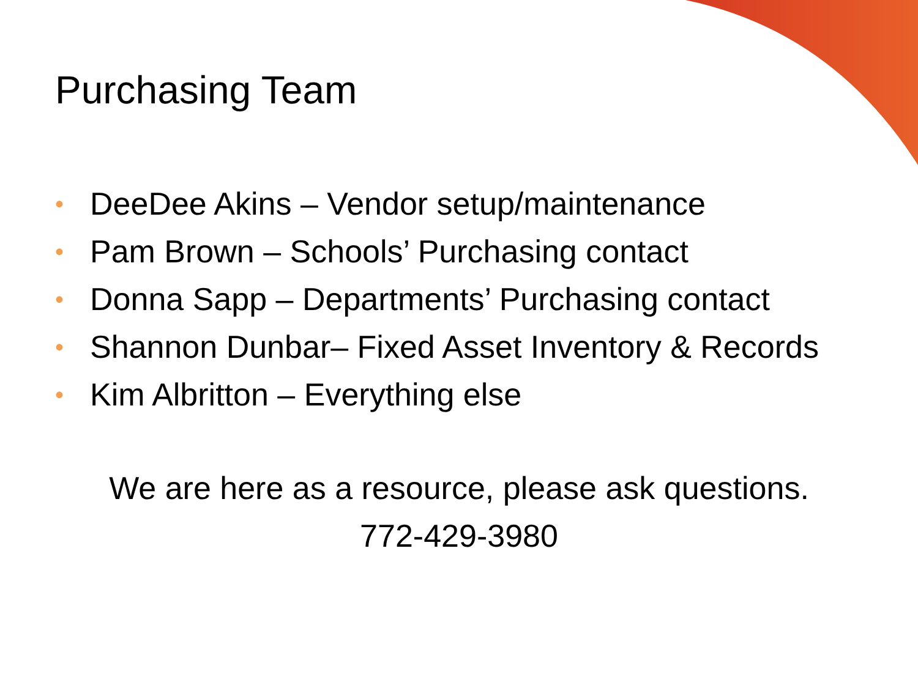Purchasing Team
• DeeDee Akins – Vendor setup/maintenance
• Pam Brown – Schools’ Purchasing contact
• Donna Sapp – Departments’ Purchasing contact
• Shannon Dunbar– Fixed Asset Inventory & Records
• Kim Albritton – Everything else
We are here as a resource, please ask questions.
772-429-3980